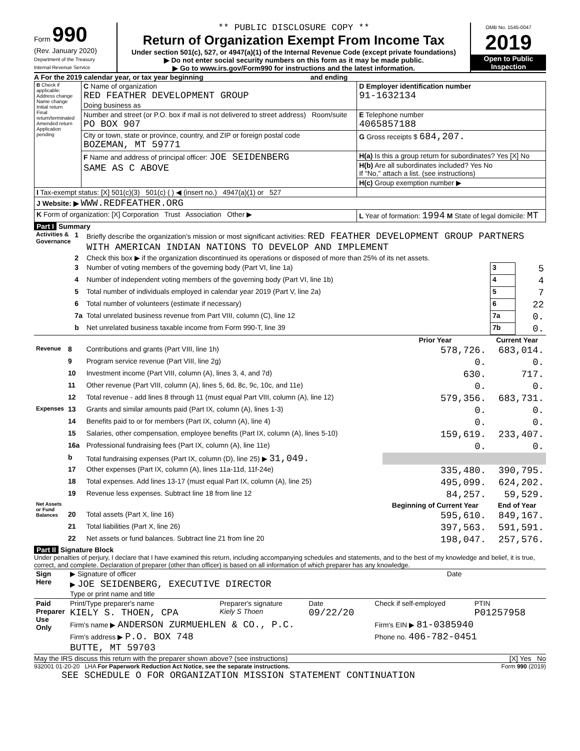Form 990
(Rev. January 2020)
Department of the Treasury
Internal Revenue Service
** PUBLIC DISCLOSURE COPY **
Return of Organization Exempt From Income Tax
Under section 501(c), 527, or 4947(a)(1) of the Internal Revenue Code (except private foundations)
▶ Do not enter social security numbers on this form as it may be made public.
▶ Go to www.irs.gov/Form990 for instructions and the latest information.
OMB No. 1545-0047
2019
Open to Public Inspection
A For the 2019 calendar year, or tax year beginning and ending
| B Check if applicable: Address change Name change Initial return Final return/terminated Amended return Application pending | C Name of organization RED FEATHER DEVELOPMENT GROUP Doing business as | D Employer identification number 91-1632134 |
| | Number and street (or P.O. box if mail is not delivered to street address) Room/suite PO BOX 907 | E Telephone number 4065857188 |
| | City or town, state or province, country, and ZIP or foreign postal code BOZEMAN, MT 59771 | G Gross receipts $ 684,207. |
| | F Name and address of principal officer: JOE SEIDENBERG SAME AS C ABOVE | H(a) Is this a group return for subordinates? Yes [X] No |
| | | H(b) Are all subordinates included? Yes No If "No," attach a list. (see instructions) |
| | | H(c) Group exemption number ▶ |
| I Tax-exempt status: [X] 501(c)(3) 501(c) ( ) ◀ (insert no.) 4947(a)(1) or 527 | | |
| J Website: ▶ WWW.REDFEATHER.ORG | | |
| K Form of organization: [X] Corporation Trust Association Other ▶ | | L Year of formation: 1994 M State of legal domicile: MT |
Part I Summary
| Activities & Governance | 1 | Briefly describe the organization's mission or most significant activities: RED FEATHER DEVELOPMENT GROUP PARTNERS WITH AMERICAN INDIAN NATIONS TO DEVELOP AND IMPLEMENT | | |
| | 2 | Check this box ▶ if the organization discontinued its operations or disposed of more than 25% of its net assets. | | |
| | 3 | Number of voting members of the governing body (Part VI, line 1a) | 3 | 5 |
| | 4 | Number of independent voting members of the governing body (Part VI, line 1b) | 4 | 4 |
| | 5 | Total number of individuals employed in calendar year 2019 (Part V, line 2a) | 5 | 7 |
| | 6 | Total number of volunteers (estimate if necessary) | 6 | 22 |
| | 7a | Total unrelated business revenue from Part VIII, column (C), line 12 | 7a | 0. |
| | b | Net unrelated business taxable income from Form 990-T, line 39 | 7b | 0. |
| | | | Prior Year | Current Year |
| --- | --- | --- | --- | --- |
| Revenue | 8 | Contributions and grants (Part VIII, line 1h) | 578,726. | 683,014. |
| | 9 | Program service revenue (Part VIII, line 2g) | 0. | 0. |
| | 10 | Investment income (Part VIII, column (A), lines 3, 4, and 7d) | 630. | 717. |
| | 11 | Other revenue (Part VIII, column (A), lines 5, 6d, 8c, 9c, 10c, and 11e) | 0. | 0. |
| | 12 | Total revenue - add lines 8 through 11 (must equal Part VIII, column (A), line 12) | 579,356. | 683,731. |
| Expenses | 13 | Grants and similar amounts paid (Part IX, column (A), lines 1-3) | 0. | 0. |
| | 14 | Benefits paid to or for members (Part IX, column (A), line 4) | 0. | 0. |
| | 15 | Salaries, other compensation, employee benefits (Part IX, column (A), lines 5-10) | 159,619. | 233,407. |
| | 16a | Professional fundraising fees (Part IX, column (A), line 11e) | 0. | 0. |
| | b | Total fundraising expenses (Part IX, column (D), line 25) ▶ 31,049. | | |
| | 17 | Other expenses (Part IX, column (A), lines 11a-11d, 11f-24e) | 335,480. | 390,795. |
| | 18 | Total expenses. Add lines 13-17 (must equal Part IX, column (A), line 25) | 495,099. | 624,202. |
| | 19 | Revenue less expenses. Subtract line 18 from line 12 | 84,257. | 59,529. |
| Net Assets or Fund Balances | | | Beginning of Current Year | End of Year |
| | 20 | Total assets (Part X, line 16) | 595,610. | 849,167. |
| | 21 | Total liabilities (Part X, line 26) | 397,563. | 591,591. |
| | 22 | Net assets or fund balances. Subtract line 21 from line 20 | 198,047. | 257,576. |
Part II Signature Block
Under penalties of perjury, I declare that I have examined this return, including accompanying schedules and statements, and to the best of my knowledge and belief, it is true, correct, and complete. Declaration of preparer (other than officer) is based on all information of which preparer has any knowledge.
| Sign Here | ▶ Signature of officer | Date |
| | ▶ JOE SEIDENBERG, EXECUTIVE DIRECTOR Type or print name and title | |
| Paid Preparer Use Only | Print/Type preparer's name KIELY S. THOEN, CPA | Preparer's signature Kiely S Thoen | Date 09/22/20 | Check if self-employed | PTIN P01257958 |
| | Firm's name ▶ ANDERSON ZURMUEHLEN & CO., P.C. | | | Firm's EIN ▶ 81-0385940 | |
| | Firm's address ▶ P.O. BOX 748 BUTTE, MT 59703 | | | Phone no. 406-782-0451 | |
May the IRS discuss this return with the preparer shown above? (see instructions) [X] Yes No
932001 01-20-20 LHA For Paperwork Reduction Act Notice, see the separate instructions. Form 990 (2019)
SEE SCHEDULE O FOR ORGANIZATION MISSION STATEMENT CONTINUATION